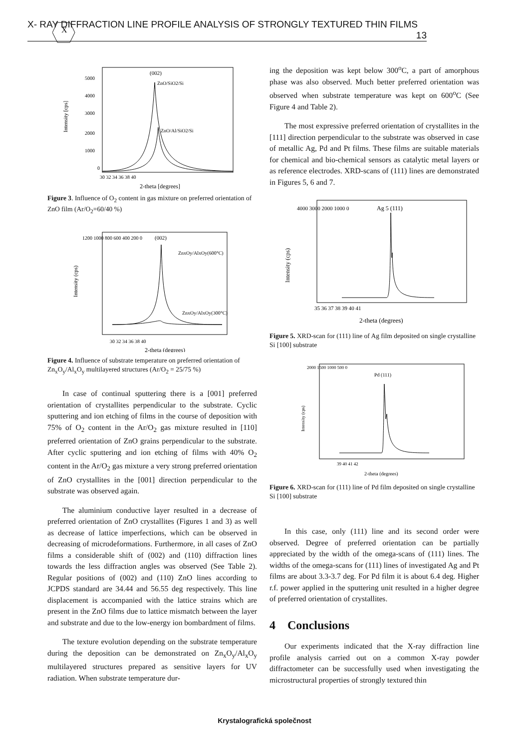X
X- RAY DIFFRACTION LINE PROFILE ANALYSIS OF STRONGLY TEXTURED THIN FILMS 13
(002)
ZnO/SiO2/Si
ZnO/Al/SiO2/Si
Intensity [cps]
5000
4000
3000
2000
1000
0
30 32 34 36 38 40
2-theta [degrees]
Figure 3. Influence of O<sub>2</sub> content in gas mixture on preferred orientation of ZnO film (Ar/O<sub>2</sub>=60/40 %)
(002)
ZnxOy/AlxOy(600°C)
ZnxOy/AlxOy(300°C)
Intensity (cps)
1200 1000 800 600 400 200 0
30 32 34 36 38 40
2-theta (degrees)
Figure 4. Influence of substrate temperature on preferred orientation of Zn<sub>x</sub>O<sub>y</sub>/Al<sub>x</sub>O<sub>y</sub> multilayered structures (Ar/O<sub>2</sub> = 25/75 %)
In case of continual sputtering there is a [001] preferred orientation of crystallites perpendicular to the substrate. Cyclic sputtering and ion etching of films in the course of deposition with 75% of O<sub>2</sub> content in the Ar/O<sub>2</sub> gas mixture resulted in [110] preferred orientation of ZnO grains perpendicular to the substrate. After cyclic sputtering and ion etching of films with 40% O<sub>2</sub> content in the Ar/O<sub>2</sub> gas mixture a very strong preferred orientation of ZnO crystallites in the [001] direction perpendicular to the substrate was observed again.
The aluminium conductive layer resulted in a decrease of preferred orientation of ZnO crystallites (Figures 1 and 3) as well as decrease of lattice imperfections, which can be observed in decreasing of microdeformations. Furthermore, in all cases of ZnO films a considerable shift of (002) and (110) diffraction lines towards the less diffraction angles was observed (See Table 2). Regular positions of (002) and (110) ZnO lines according to JCPDS standard are 34.44 and 56.55 deg respectively. This line displacement is accompanied with the lattice strains which are present in the ZnO films due to lattice mismatch between the layer and substrate and due to the low-energy ion bombardment of films.
The texture evolution depending on the substrate temperature during the deposition can be demonstrated on Zn<sub>x</sub>O<sub>y</sub>/Al<sub>x</sub>O<sub>y</sub> multilayered structures prepared as sensitive layers for UV radiation. When substrate temperature dur-
ing the deposition was kept below 300<sup>o</sup>C, a part of amorphous phase was also observed. Much better preferred orientation was observed when substrate temperature was kept on 600<sup>o</sup>C (See Figure 4 and Table 2).
The most expressive preferred orientation of crystallites in the [111] direction perpendicular to the substrate was observed in case of metallic Ag, Pd and Pt films. These films are suitable materials for chemical and bio-chemical sensors as catalytic metal layers or as reference electrodes. XRD-scans of (111) lines are demonstrated in Figures 5, 6 and 7.
Ag 5 (111)
Intensity (cps)
4000 3000 2000 1000 0
35 36 37 38 39 40 41
2-theta (degrees)
Figure 5. XRD-scan for (111) line of Ag film deposited on single crystalline Si [100] substrate
Pd (111)
Intensity (cps)
2000 1500 1000 500 0
39 40 41 42
2-theta (degrees)
Figure 6. XRD-scan for (111) line of Pd film deposited on single crystalline Si [100] substrate
In this case, only (111) line and its second order were observed. Degree of preferred orientation can be partially appreciated by the width of the omega-scans of (111) lines. The widths of the omega-scans for (111) lines of investigated Ag and Pt films are about 3.3-3.7 deg. For Pd film it is about 6.4 deg. Higher r.f. power applied in the sputtering unit resulted in a higher degree of preferred orientation of crystallites.
4 Conclusions
Our experiments indicated that the X-ray diffraction line profile analysis carried out on a common X-ray powder diffractometer can be successfully used when investigating the microstructural properties of strongly textured thin
Krystalografická společnost